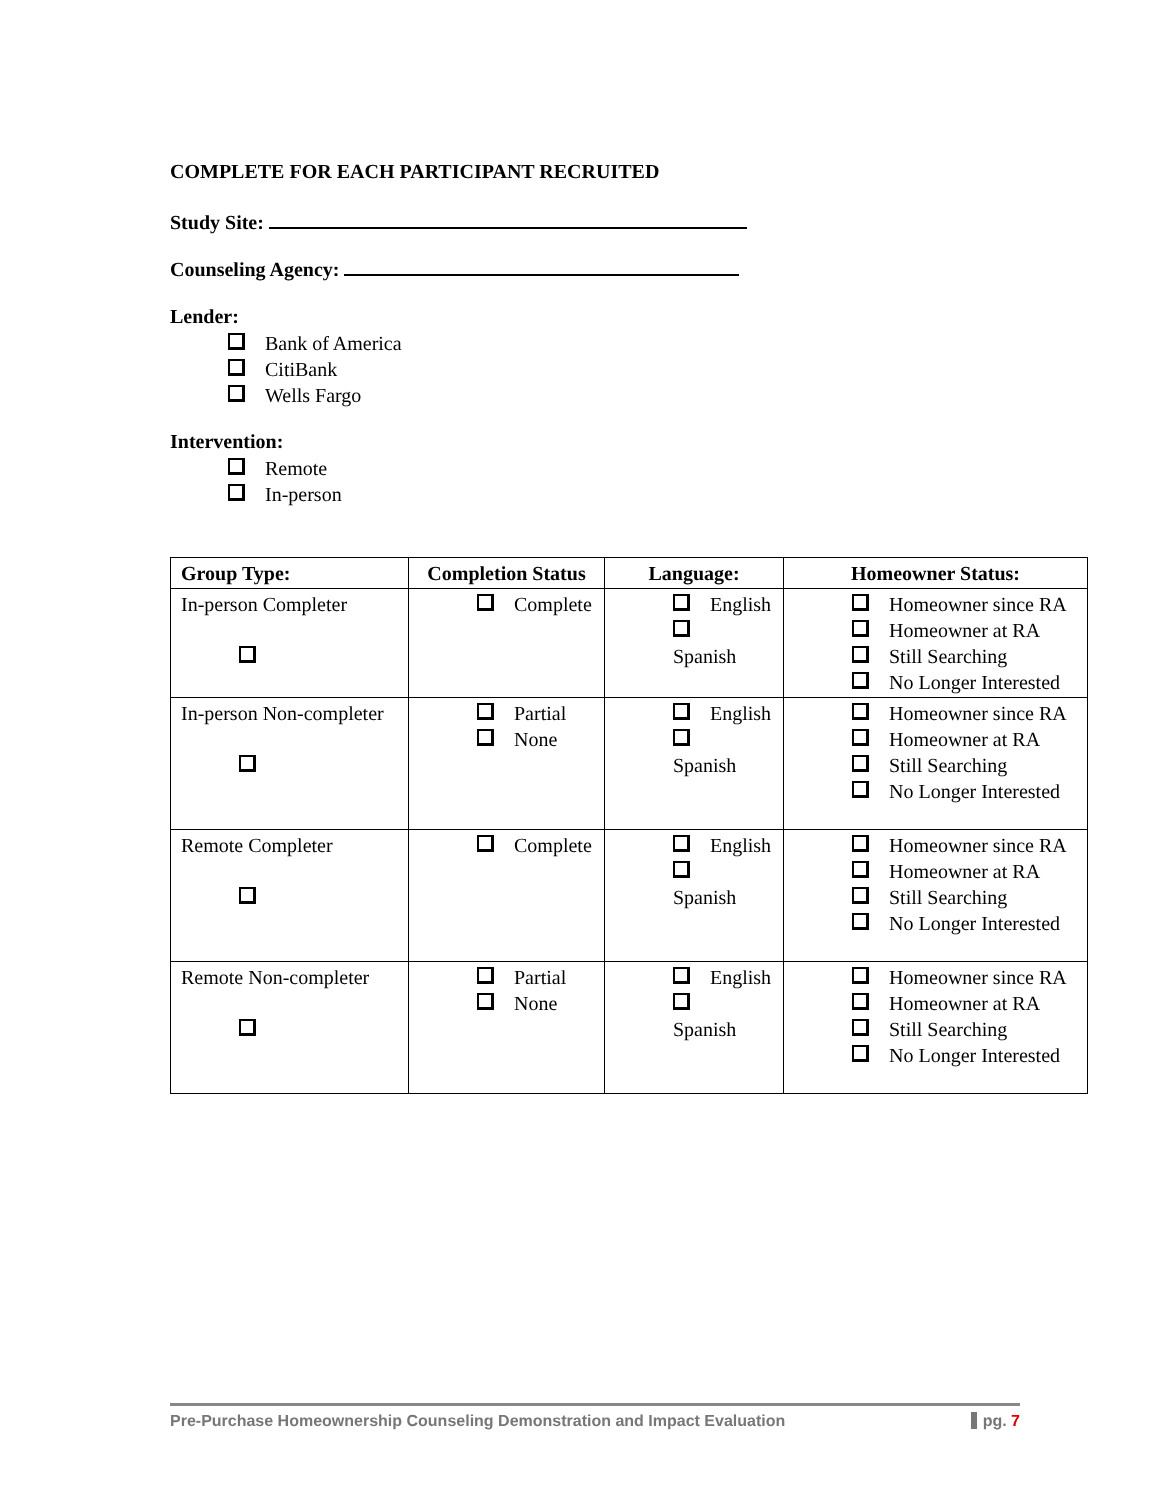COMPLETE FOR EACH PARTICIPANT RECRUITED
Study Site:
Counseling Agency:
Lender:
Bank of America
CitiBank
Wells Fargo
Intervention:
Remote
In-person
| Group Type: | Completion Status | Language: | Homeowner Status: |
| --- | --- | --- | --- |
| In-person Completer | Complete | English Spanish | Homeowner since RA Homeowner at RA Still Searching No Longer Interested |
| In-person Non-completer | Partial None | English Spanish | Homeowner since RA Homeowner at RA Still Searching No Longer Interested |
| Remote Completer | Complete | English Spanish | Homeowner since RA Homeowner at RA Still Searching No Longer Interested |
| Remote Non-completer | Partial None | English Spanish | Homeowner since RA Homeowner at RA Still Searching No Longer Interested |
Pre-Purchase Homeownership Counseling Demonstration and Impact Evaluation pg. 7